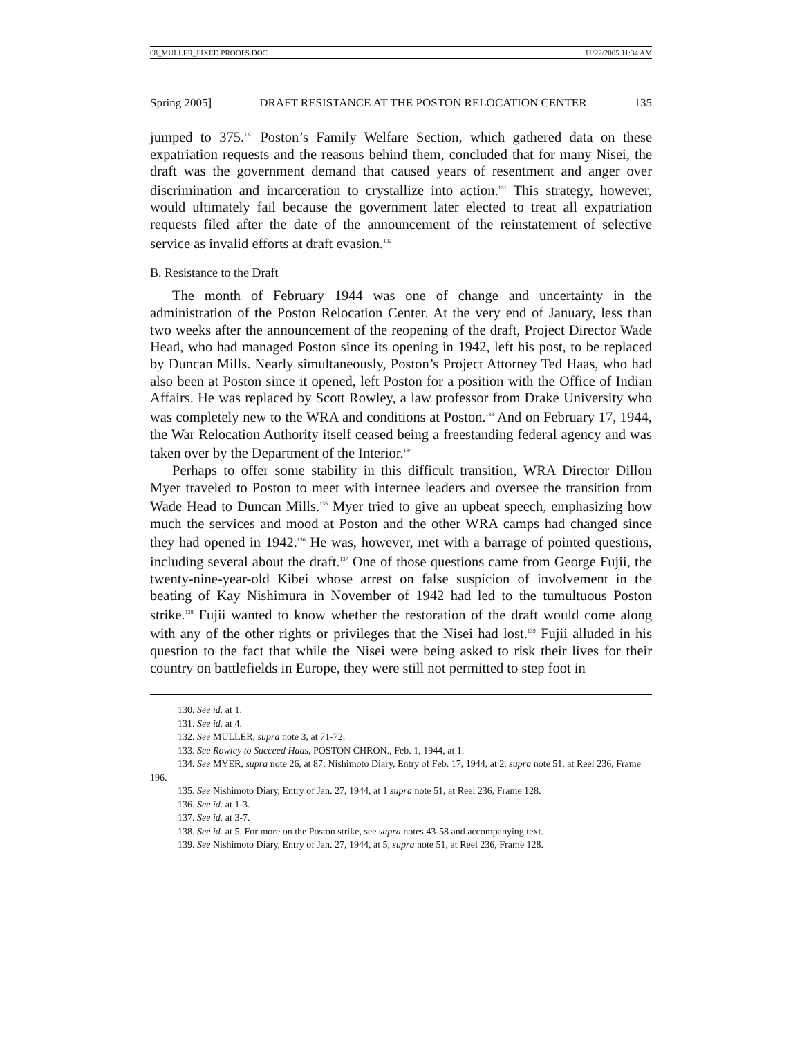08_MULLER_FIXED PROOFS.DOC 11/22/2005 11:34 AM
Spring 2005] DRAFT RESISTANCE AT THE POSTON RELOCATION CENTER 135
jumped to 375.<sup>130</sup> Poston’s Family Welfare Section, which gathered data on these expatriation requests and the reasons behind them, concluded that for many Nisei, the draft was the government demand that caused years of resentment and anger over discrimination and incarceration to crystallize into action.<sup>131</sup> This strategy, however, would ultimately fail because the government later elected to treat all expatriation requests filed after the date of the announcement of the reinstatement of selective service as invalid efforts at draft evasion.<sup>132</sup>
B. Resistance to the Draft
The month of February 1944 was one of change and uncertainty in the administration of the Poston Relocation Center. At the very end of January, less than two weeks after the announcement of the reopening of the draft, Project Director Wade Head, who had managed Poston since its opening in 1942, left his post, to be replaced by Duncan Mills. Nearly simultaneously, Poston’s Project Attorney Ted Haas, who had also been at Poston since it opened, left Poston for a position with the Office of Indian Affairs. He was replaced by Scott Rowley, a law professor from Drake University who was completely new to the WRA and conditions at Poston.<sup>133</sup> And on February 17, 1944, the War Relocation Authority itself ceased being a freestanding federal agency and was taken over by the Department of the Interior.<sup>134</sup>
Perhaps to offer some stability in this difficult transition, WRA Director Dillon Myer traveled to Poston to meet with internee leaders and oversee the transition from Wade Head to Duncan Mills.<sup>135</sup> Myer tried to give an upbeat speech, emphasizing how much the services and mood at Poston and the other WRA camps had changed since they had opened in 1942.<sup>136</sup> He was, however, met with a barrage of pointed questions, including several about the draft.<sup>137</sup> One of those questions came from George Fujii, the twenty-nine-year-old Kibei whose arrest on false suspicion of involvement in the beating of Kay Nishimura in November of 1942 had led to the tumultuous Poston strike.<sup>138</sup> Fujii wanted to know whether the restoration of the draft would come along with any of the other rights or privileges that the Nisei had lost.<sup>139</sup> Fujii alluded in his question to the fact that while the Nisei were being asked to risk their lives for their country on battlefields in Europe, they were still not permitted to step foot in
130. See id. at 1.
131. See id. at 4.
132. See MULLER, supra note 3, at 71-72.
133. See Rowley to Succeed Haas, POSTON CHRON., Feb. 1, 1944, at 1.
134. See MYER, supra note 26, at 87; Nishimoto Diary, Entry of Feb. 17, 1944, at 2, supra note 51, at Reel 236, Frame 196.
135. See Nishimoto Diary, Entry of Jan. 27, 1944, at 1 supra note 51, at Reel 236, Frame 128.
136. See id. at 1-3.
137. See id. at 3-7.
138. See id. at 5. For more on the Poston strike, see supra notes 43-58 and accompanying text.
139. See Nishimoto Diary, Entry of Jan. 27, 1944, at 5, supra note 51, at Reel 236, Frame 128.